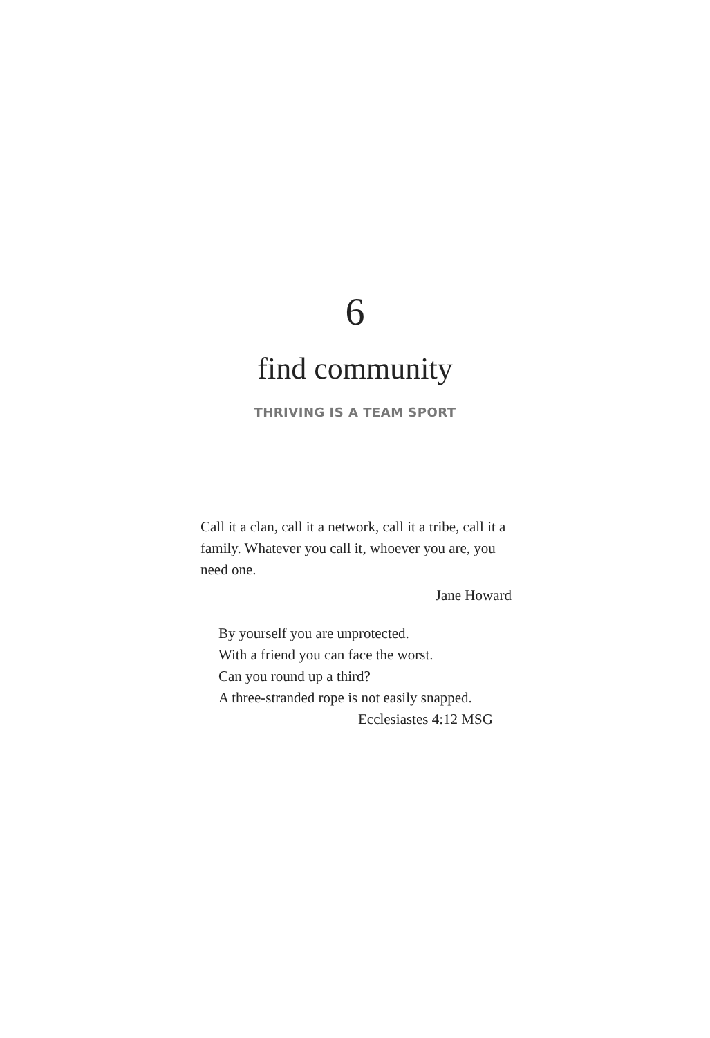6
find community
THRIVING IS A TEAM SPORT
Call it a clan, call it a network, call it a tribe, call it a family. Whatever you call it, whoever you are, you need one.
Jane Howard
By yourself you are unprotected.
With a friend you can face the worst.
Can you round up a third?
A three-stranded rope is not easily snapped.
Ecclesiastes 4:12 MSG